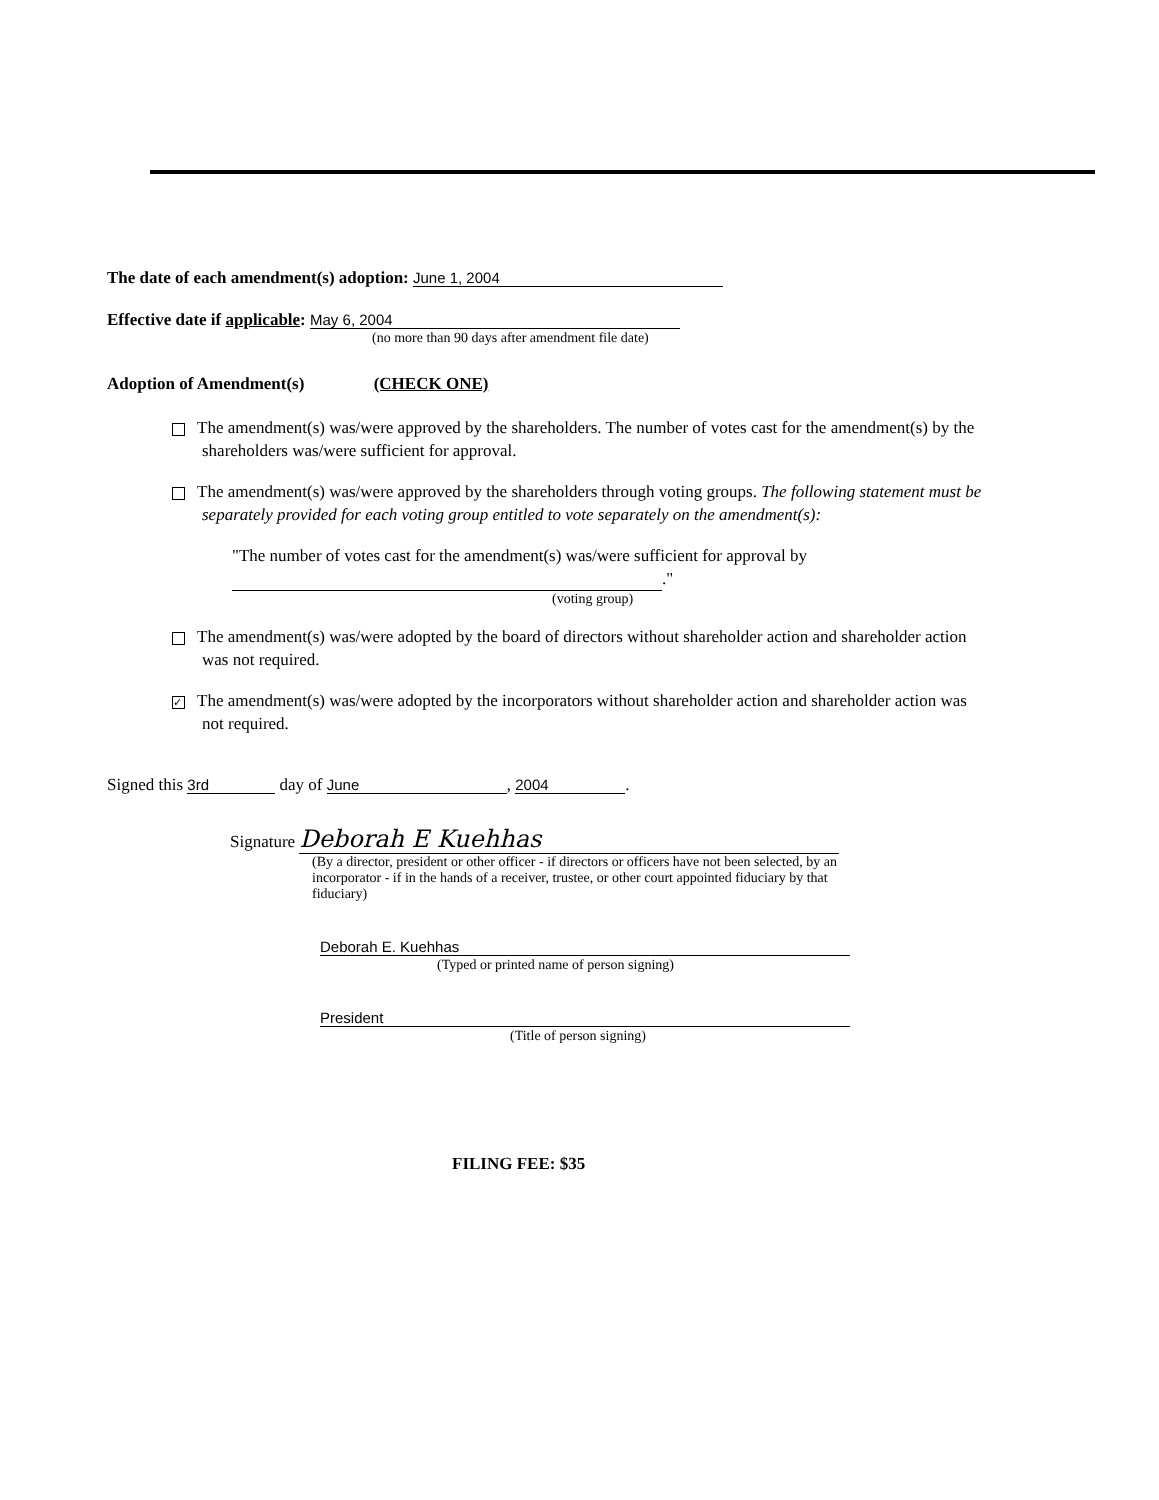The date of each amendment(s) adoption: June 1, 2004
Effective date if applicable: May 6, 2004
(no more than 90 days after amendment file date)
Adoption of Amendment(s) (CHECK ONE)
The amendment(s) was/were approved by the shareholders. The number of votes cast for the amendment(s) by the shareholders was/were sufficient for approval.
The amendment(s) was/were approved by the shareholders through voting groups. The following statement must be separately provided for each voting group entitled to vote separately on the amendment(s):
"The number of votes cast for the amendment(s) was/were sufficient for approval by
."
(voting group)
The amendment(s) was/were adopted by the board of directors without shareholder action and shareholder action was not required.
✓ The amendment(s) was/were adopted by the incorporators without shareholder action and shareholder action was not required.
Signed this 3rd day of June, 2004.
Signature Deborah E Kuehhas
(By a director, president or other officer - if directors or officers have not been selected, by an incorporator - if in the hands of a receiver, trustee, or other court appointed fiduciary by that fiduciary)
Deborah E. Kuehhas
(Typed or printed name of person signing)
President
(Title of person signing)
FILING FEE: $35